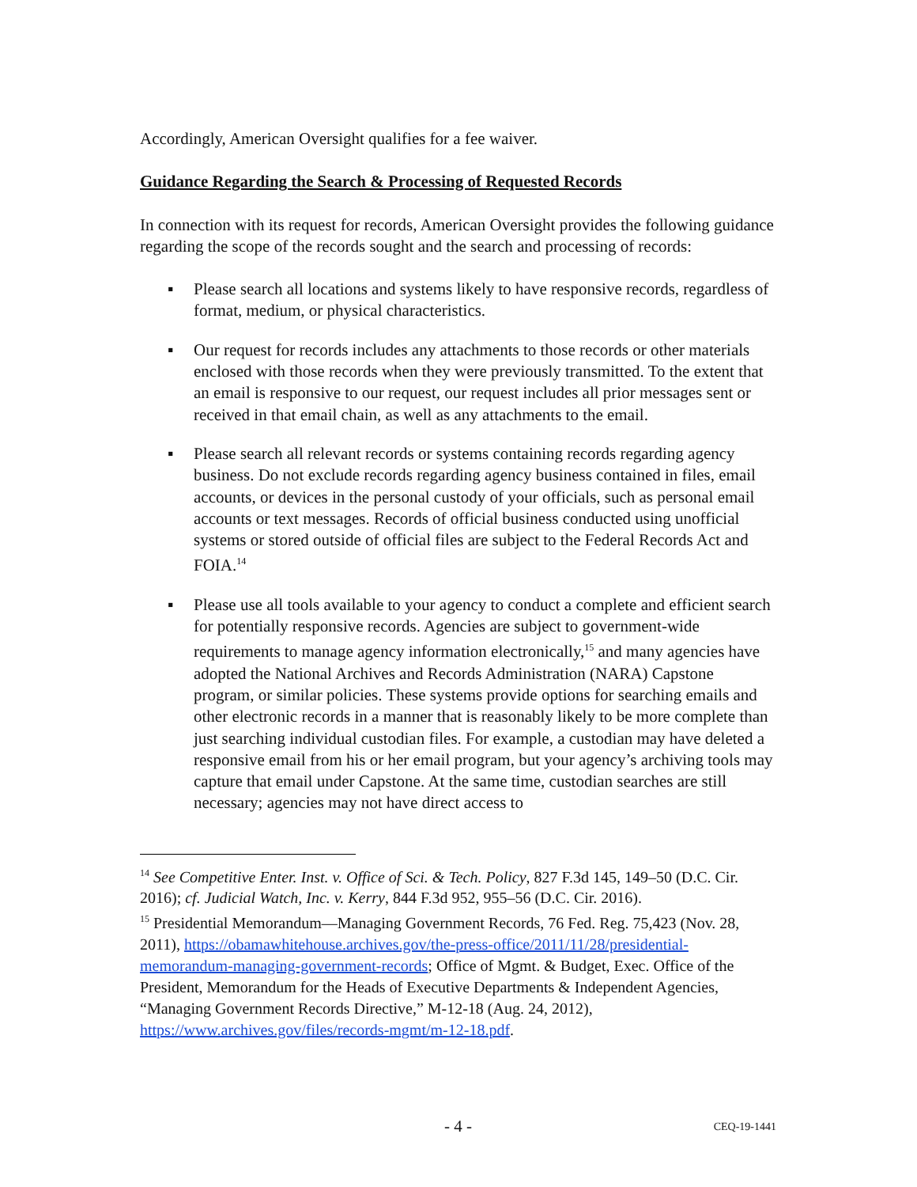Accordingly, American Oversight qualifies for a fee waiver.
Guidance Regarding the Search & Processing of Requested Records
In connection with its request for records, American Oversight provides the following guidance regarding the scope of the records sought and the search and processing of records:
▪ Please search all locations and systems likely to have responsive records, regardless of format, medium, or physical characteristics.
▪ Our request for records includes any attachments to those records or other materials enclosed with those records when they were previously transmitted. To the extent that an email is responsive to our request, our request includes all prior messages sent or received in that email chain, as well as any attachments to the email.
▪ Please search all relevant records or systems containing records regarding agency business. Do not exclude records regarding agency business contained in files, email accounts, or devices in the personal custody of your officials, such as personal email accounts or text messages. Records of official business conducted using unofficial systems or stored outside of official files are subject to the Federal Records Act and FOIA.<sup>14</sup>
▪ Please use all tools available to your agency to conduct a complete and efficient search for potentially responsive records. Agencies are subject to government-wide requirements to manage agency information electronically,<sup>15</sup> and many agencies have adopted the National Archives and Records Administration (NARA) Capstone program, or similar policies. These systems provide options for searching emails and other electronic records in a manner that is reasonably likely to be more complete than just searching individual custodian files. For example, a custodian may have deleted a responsive email from his or her email program, but your agency’s archiving tools may capture that email under Capstone. At the same time, custodian searches are still necessary; agencies may not have direct access to
<sup>14</sup> See Competitive Enter. Inst. v. Office of Sci. & Tech. Policy, 827 F.3d 145, 149–50 (D.C. Cir. 2016); cf. Judicial Watch, Inc. v. Kerry, 844 F.3d 952, 955–56 (D.C. Cir. 2016).
<sup>15</sup> Presidential Memorandum—Managing Government Records, 76 Fed. Reg. 75,423 (Nov. 28, 2011), https://obamawhitehouse.archives.gov/the-press-office/2011/11/28/presidential-memorandum-managing-government-records; Office of Mgmt. & Budget, Exec. Office of the President, Memorandum for the Heads of Executive Departments & Independent Agencies, “Managing Government Records Directive,” M-12-18 (Aug. 24, 2012), https://www.archives.gov/files/records-mgmt/m-12-18.pdf.
- 4 - CEQ-19-1441